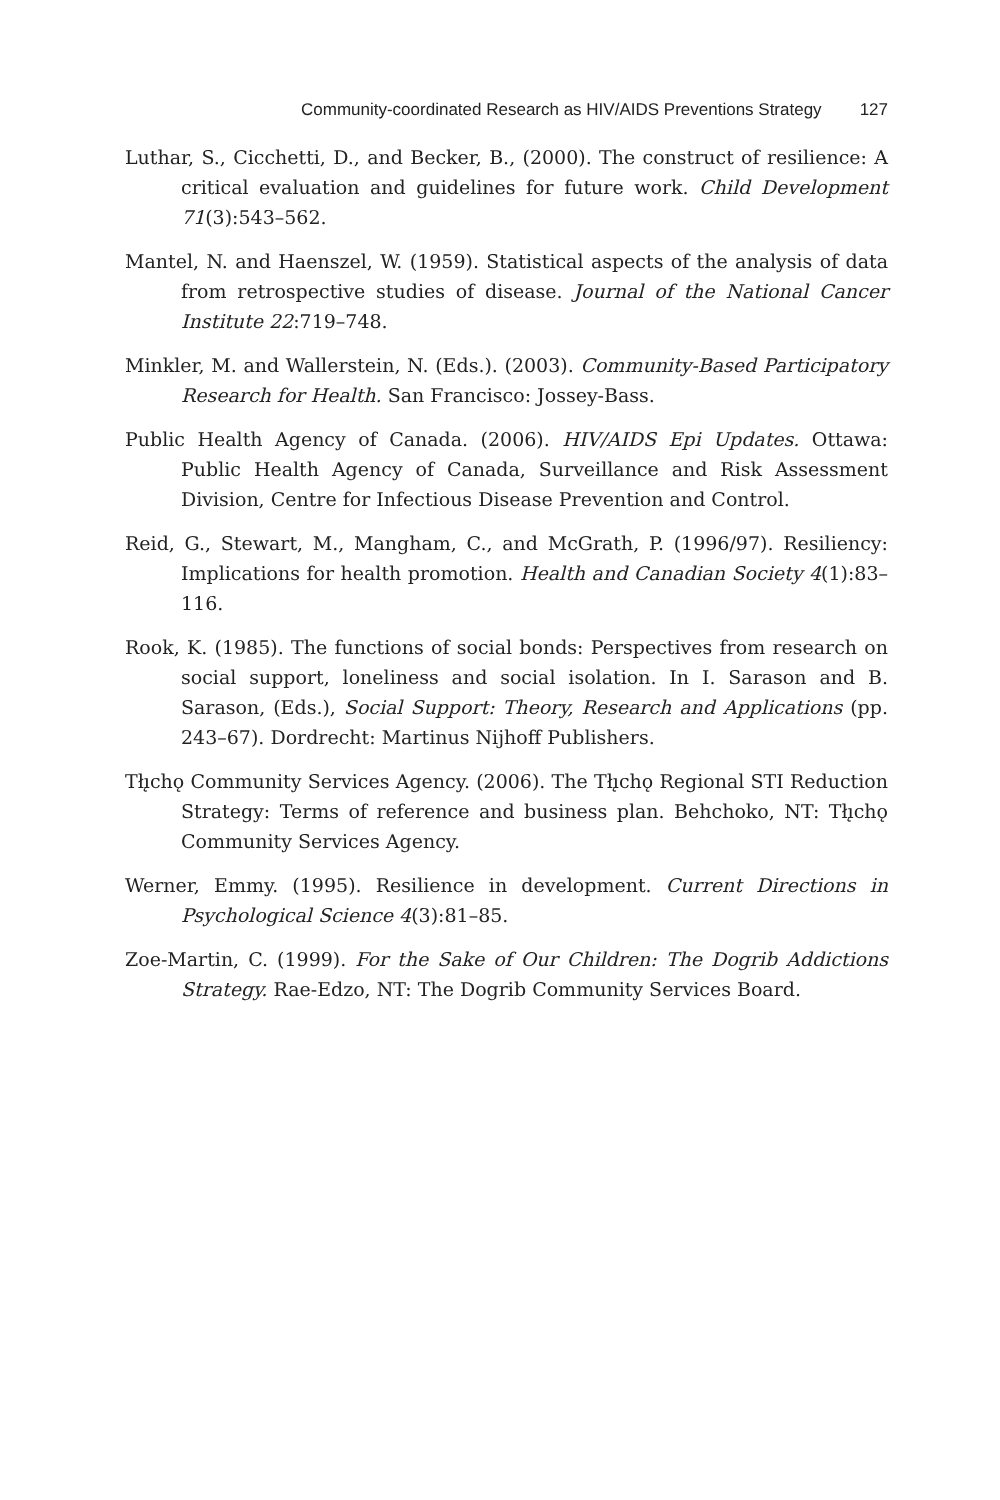Community-coordinated Research as HIV/AIDS Preventions Strategy 127
Luthar, S., Cicchetti, D., and Becker, B., (2000). The construct of resilience: A critical evaluation and guidelines for future work. Child Development 71(3):543–562.
Mantel, N. and Haenszel, W. (1959). Statistical aspects of the analysis of data from retrospective studies of disease. Journal of the National Cancer Institute 22:719–748.
Minkler, M. and Wallerstein, N. (Eds.). (2003). Community-Based Participatory Research for Health. San Francisco: Jossey-Bass.
Public Health Agency of Canada. (2006). HIV/AIDS Epi Updates. Ottawa: Public Health Agency of Canada, Surveillance and Risk Assessment Division, Centre for Infectious Disease Prevention and Control.
Reid, G., Stewart, M., Mangham, C., and McGrath, P. (1996/97). Resiliency: Implications for health promotion. Health and Canadian Society 4(1):83–116.
Rook, K. (1985). The functions of social bonds: Perspectives from research on social support, loneliness and social isolation. In I. Sarason and B. Sarason, (Eds.), Social Support: Theory, Research and Applications (pp. 243–67). Dordrecht: Martinus Nijhoff Publishers.
Tłı̨chǫ Community Services Agency. (2006). The Tłı̨chǫ Regional STI Reduction Strategy: Terms of reference and business plan. Behchoko, NT: Tłı̨chǫ Community Services Agency.
Werner, Emmy. (1995). Resilience in development. Current Directions in Psychological Science 4(3):81–85.
Zoe-Martin, C. (1999). For the Sake of Our Children: The Dogrib Addictions Strategy. Rae-Edzo, NT: The Dogrib Community Services Board.